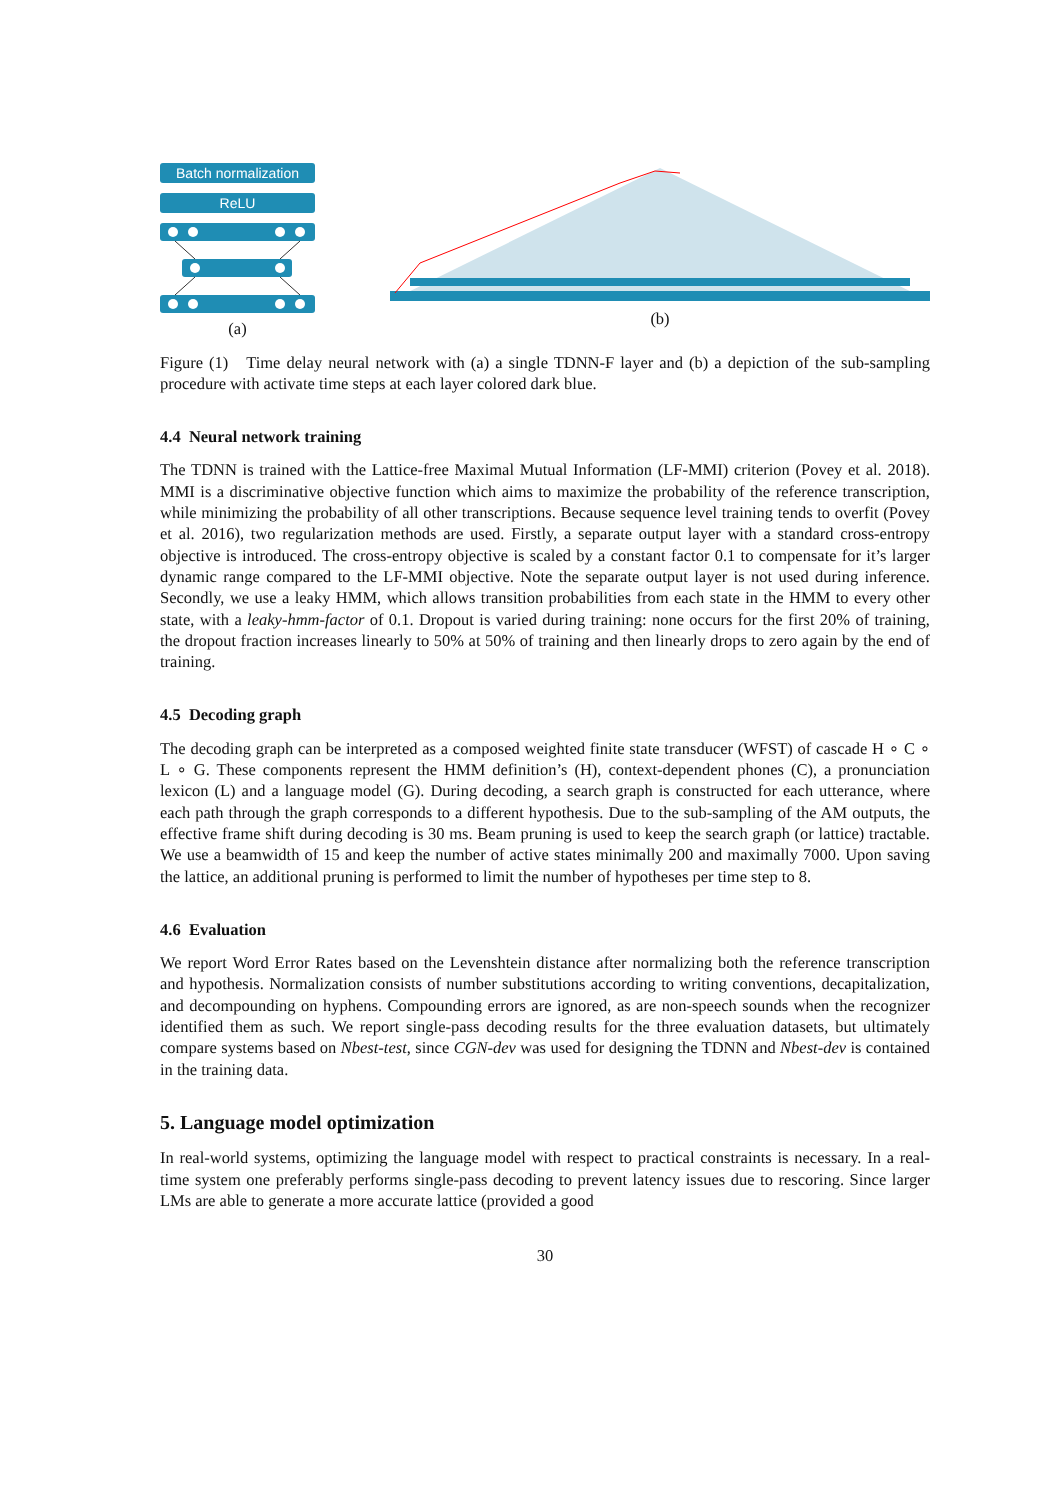Batch normalization
ReLU
(a)
(b)
Figure (1) Time delay neural network with (a) a single TDNN-F layer and (b) a depiction of the sub-sampling procedure with activate time steps at each layer colored dark blue.
4.4 Neural network training
The TDNN is trained with the Lattice-free Maximal Mutual Information (LF-MMI) criterion (Povey et al. 2018). MMI is a discriminative objective function which aims to maximize the probability of the reference transcription, while minimizing the probability of all other transcriptions. Because sequence level training tends to overfit (Povey et al. 2016), two regularization methods are used. Firstly, a separate output layer with a standard cross-entropy objective is introduced. The cross-entropy objective is scaled by a constant factor 0.1 to compensate for it’s larger dynamic range compared to the LF-MMI objective. Note the separate output layer is not used during inference. Secondly, we use a leaky HMM, which allows transition probabilities from each state in the HMM to every other state, with a leaky-hmm-factor of 0.1. Dropout is varied during training: none occurs for the first 20% of training, the dropout fraction increases linearly to 50% at 50% of training and then linearly drops to zero again by the end of training.
4.5 Decoding graph
The decoding graph can be interpreted as a composed weighted finite state transducer (WFST) of cascade H ∘ C ∘ L ∘ G. These components represent the HMM definition’s (H), context-dependent phones (C), a pronunciation lexicon (L) and a language model (G). During decoding, a search graph is constructed for each utterance, where each path through the graph corresponds to a different hypothesis. Due to the sub-sampling of the AM outputs, the effective frame shift during decoding is 30 ms. Beam pruning is used to keep the search graph (or lattice) tractable. We use a beamwidth of 15 and keep the number of active states minimally 200 and maximally 7000. Upon saving the lattice, an additional pruning is performed to limit the number of hypotheses per time step to 8.
4.6 Evaluation
We report Word Error Rates based on the Levenshtein distance after normalizing both the reference transcription and hypothesis. Normalization consists of number substitutions according to writing conventions, decapitalization, and decompounding on hyphens. Compounding errors are ignored, as are non-speech sounds when the recognizer identified them as such. We report single-pass decoding results for the three evaluation datasets, but ultimately compare systems based on Nbest-test, since CGN-dev was used for designing the TDNN and Nbest-dev is contained in the training data.
5. Language model optimization
In real-world systems, optimizing the language model with respect to practical constraints is necessary. In a real-time system one preferably performs single-pass decoding to prevent latency issues due to rescoring. Since larger LMs are able to generate a more accurate lattice (provided a good
30